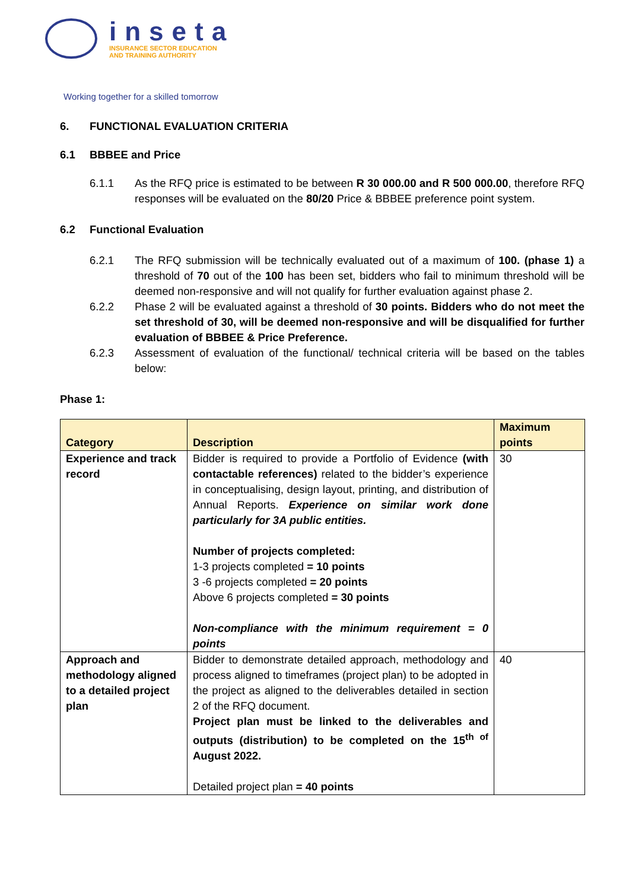inseta
INSURANCE SECTOR EDUCATION
AND TRAINING AUTHORITY
Working together for a skilled tomorrow
6. FUNCTIONAL EVALUATION CRITERIA
6.1 BBBEE and Price
6.1.1 As the RFQ price is estimated to be between R 30 000.00 and R 500 000.00, therefore RFQ responses will be evaluated on the 80/20 Price & BBBEE preference point system.
6.2 Functional Evaluation
6.2.1 The RFQ submission will be technically evaluated out of a maximum of 100. (phase 1) a threshold of 70 out of the 100 has been set, bidders who fail to minimum threshold will be deemed non-responsive and will not qualify for further evaluation against phase 2.
6.2.2 Phase 2 will be evaluated against a threshold of 30 points. Bidders who do not meet the set threshold of 30, will be deemed non-responsive and will be disqualified for further evaluation of BBBEE & Price Preference.
6.2.3 Assessment of evaluation of the functional/ technical criteria will be based on the tables below:
Phase 1:
| Category | Description | Maximum points |
| --- | --- | --- |
| Experience and track record | Bidder is required to provide a Portfolio of Evidence (with contactable references) related to the bidder’s experience in conceptualising, design layout, printing, and distribution of Annual Reports. Experience on similar work done particularly for 3A public entities. Number of projects completed: 1-3 projects completed = 10 points 3 -6 projects completed = 20 points Above 6 projects completed = 30 points Non-compliance with the minimum requirement = 0 points | 30 |
| Approach and methodology aligned to a detailed project plan | Bidder to demonstrate detailed approach, methodology and process aligned to timeframes (project plan) to be adopted in the project as aligned to the deliverables detailed in section 2 of the RFQ document. Project plan must be linked to the deliverables and outputs (distribution) to be completed on the 15<sup>th of</sup> August 2022. Detailed project plan = 40 points | 40 |